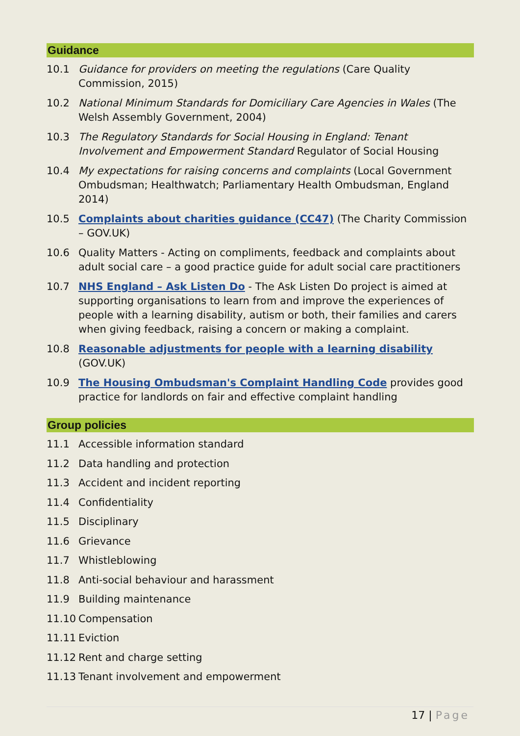Guidance
10.1 Guidance for providers on meeting the regulations (Care Quality Commission, 2015)
10.2 National Minimum Standards for Domiciliary Care Agencies in Wales (The Welsh Assembly Government, 2004)
10.3 The Regulatory Standards for Social Housing in England: Tenant Involvement and Empowerment Standard Regulator of Social Housing
10.4 My expectations for raising concerns and complaints (Local Government Ombudsman; Healthwatch; Parliamentary Health Ombudsman, England 2014)
10.5 Complaints about charities guidance (CC47) (The Charity Commission – GOV.UK)
10.6 Quality Matters - Acting on compliments, feedback and complaints about adult social care – a good practice guide for adult social care practitioners
10.7 NHS England – Ask Listen Do - The Ask Listen Do project is aimed at supporting organisations to learn from and improve the experiences of people with a learning disability, autism or both, their families and carers when giving feedback, raising a concern or making a complaint.
10.8 Reasonable adjustments for people with a learning disability (GOV.UK)
10.9 The Housing Ombudsman's Complaint Handling Code provides good practice for landlords on fair and effective complaint handling
Group policies
11.1 Accessible information standard
11.2 Data handling and protection
11.3 Accident and incident reporting
11.4 Confidentiality
11.5 Disciplinary
11.6 Grievance
11.7 Whistleblowing
11.8 Anti-social behaviour and harassment
11.9 Building maintenance
11.10 Compensation
11.11 Eviction
11.12 Rent and charge setting
11.13 Tenant involvement and empowerment
17 | Page